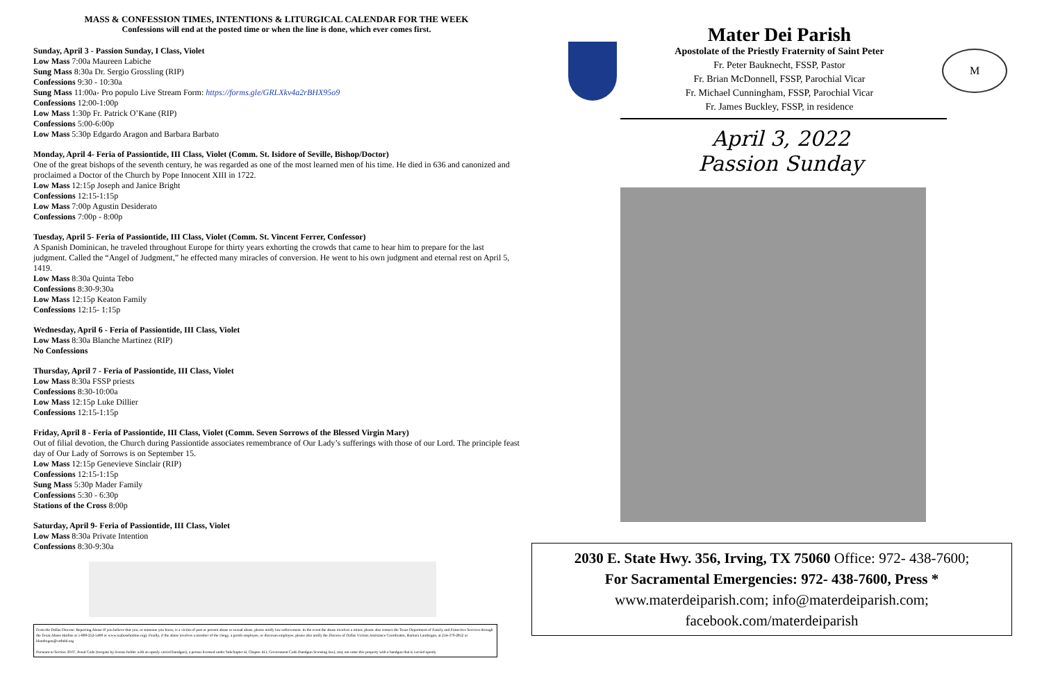MASS & CONFESSION TIMES, INTENTIONS & LITURGICAL CALENDAR FOR THE WEEK
Confessions will end at the posted time or when the line is done, which ever comes first.
Sunday, April 3 - Passion Sunday, I Class, Violet
Low Mass 7:00a Maureen Labiche
Sung Mass 8:30a Dr. Sergio Grossling (RIP)
Confessions 9:30 - 10:30a
Sung Mass 11:00a- Pro populo Live Stream Form: https://forms.gle/GRLXkv4a2rBHX95o9
Confessions 12:00-1:00p
Low Mass 1:30p Fr. Patrick O’Kane (RIP)
Confessions 5:00-6:00p
Low Mass 5:30p Edgardo Aragon and Barbara Barbato
Monday, April 4- Feria of Passiontide, III Class, Violet (Comm. St. Isidore of Seville, Bishop/Doctor)
One of the great bishops of the seventh century, he was regarded as one of the most learned men of his time. He died in 636 and canonized and proclaimed a Doctor of the Church by Pope Innocent XIII in 1722.
Low Mass 12:15p Joseph and Janice Bright
Confessions 12:15-1:15p
Low Mass 7:00p Agustin Desiderato
Confessions 7:00p - 8:00p
Tuesday, April 5- Feria of Passiontide, III Class, Violet (Comm. St. Vincent Ferrer, Confessor)
A Spanish Dominican, he traveled throughout Europe for thirty years exhorting the crowds that came to hear him to prepare for the last judgment. Called the “Angel of Judgment,” he effected many miracles of conversion. He went to his own judgment and eternal rest on April 5, 1419.
Low Mass 8:30a Quinta Tebo
Confessions 8:30-9:30a
Low Mass 12:15p Keaton Family
Confessions 12:15- 1:15p
Wednesday, April 6 - Feria of Passiontide, III Class, Violet
Low Mass 8:30a Blanche Martinez (RIP)
No Confessions
Thursday, April 7 - Feria of Passiontide, III Class, Violet
Low Mass 8:30a FSSP priests
Confessions 8:30-10:00a
Low Mass 12:15p Luke Dillier
Confessions 12:15-1:15p
Friday, April 8 - Feria of Passiontide, III Class, Violet (Comm. Seven Sorrows of the Blessed Virgin Mary)
Out of filial devotion, the Church during Passiontide associates remembrance of Our Lady’s sufferings with those of our Lord. The principle feast day of Our Lady of Sorrows is on September 15.
Low Mass 12:15p Genevieve Sinclair (RIP)
Confessions 12:15-1:15p
Sung Mass 5:30p Mader Family
Confessions 5:30 - 6:30p
Stations of the Cross 8:00p
Saturday, April 9- Feria of Passiontide, III Class, Violet
Low Mass 8:30a Private Intention
Confessions 8:30-9:30a
From the Dallas Diocese: Reporting Abuse-If you believe that you, or someone you know, is a victim of past or present abuse or sexual abuse, please notify law enforcement. In the event the abuse involves a minor, please also contact the Texas Department of Family and Protective Services through the Texas Abuse Hotline at 1-800-252-5400 or www.txabusehotline.org). Finally, if the abuse involves a member of the clergy, a parish employee, or diocesan employee, please also notify the Diocese of Dallas Victims Assistance Coordinator, Barbara Landregan, at 214-379-2812 or blandregan@cathdal.org
Pursuant to Section 30.07, Penal Code (trespass by license holder with an openly carried handgun), a person licensed under Subchapter H, Chapter 411, Government Code (handgun licensing law), may not enter this property with a handgun that is carried openly.
Mater Dei Parish
Apostolate of the Priestly Fraternity of Saint Peter
Fr. Peter Bauknecht, FSSP, Pastor
Fr. Brian McDonnell, FSSP, Parochial Vicar
Fr. Michael Cunningham, FSSP, Parochial Vicar
Fr. James Buckley, FSSP, in residence
M
April 3, 2022
Passion Sunday
2030 E. State Hwy. 356, Irving, TX 75060 Office: 972- 438-7600;
For Sacramental Emergencies: 972- 438-7600, Press *
www.materdeiparish.com; info@materdeiparish.com; facebook.com/materdeiparish